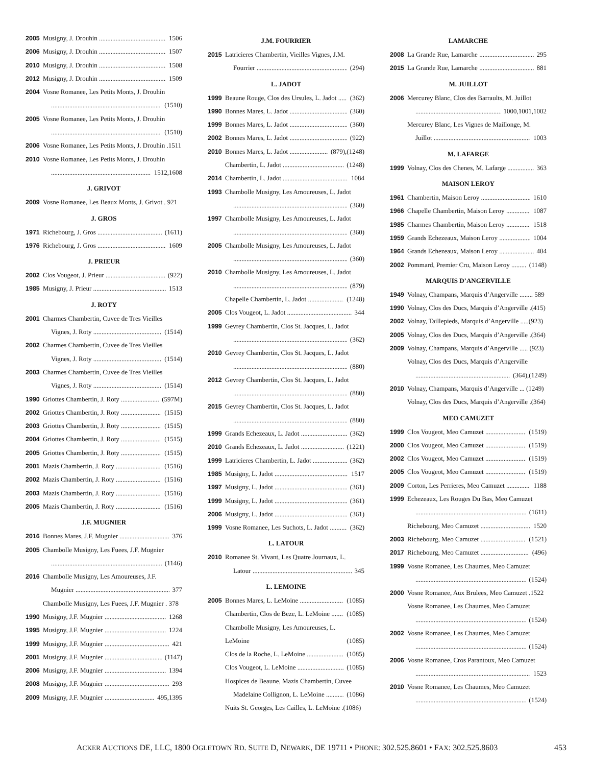2005 Musigny, J. Drouhin 1506
2006 Musigny, J. Drouhin 1507
2010 Musigny, J. Drouhin 1508
2012 Musigny, J. Drouhin 1509
2004 Vosne Romanee, Les Petits Monts, J. Drouhin
(1510)
2005 Vosne Romanee, Les Petits Monts, J. Drouhin
(1510)
2006 Vosne Romanee, Les Petits Monts, J. Drouhin .1511
2010 Vosne Romanee, Les Petits Monts, J. Drouhin
1512,1608
J. GRIVOT
2009 Vosne Romanee, Les Beaux Monts, J. Grivot . 921
J. GROS
1971 Richebourg, J. Gros (1611)
1976 Richebourg, J. Gros 1609
J. PRIEUR
2002 Clos Vougeot, J. Prieur (922)
1985 Musigny, J. Prieur 1513
J. ROTY
2001 Charmes Chambertin, Cuvee de Tres Vieilles
Vignes, J. Roty (1514)
2002 Charmes Chambertin, Cuvee de Tres Vieilles
Vignes, J. Roty (1514)
2003 Charmes Chambertin, Cuvee de Tres Vieilles
Vignes, J. Roty (1514)
1990 Griottes Chambertin, J. Roty (597M)
2002 Griottes Chambertin, J. Roty (1515)
2003 Griottes Chambertin, J. Roty (1515)
2004 Griottes Chambertin, J. Roty (1515)
2005 Griottes Chambertin, J. Roty (1515)
2001 Mazis Chambertin, J. Roty (1516)
2002 Mazis Chambertin, J. Roty (1516)
2003 Mazis Chambertin, J. Roty (1516)
2005 Mazis Chambertin, J. Roty (1516)
J.F. MUGNIER
2016 Bonnes Mares, J.F. Mugnier 376
2005 Chambolle Musigny, Les Fuees, J.F. Mugnier
(1146)
2016 Chambolle Musigny, Les Amoureuses, J.F.
Mugnier 377
Chambolle Musigny, Les Fuees, J.F. Mugnier . 378
1990 Musigny, J.F. Mugnier 1268
1995 Musigny, J.F. Mugnier 1224
1999 Musigny, J.F. Mugnier 421
2001 Musigny, J.F. Mugnier (1147)
2006 Musigny, J.F. Mugnier 1394
2008 Musigny, J.F. Mugnier 293
2009 Musigny, J.F. Mugnier 495,1395
J.M. FOURRIER
2015 Latricieres Chambertin, Vieilles Vignes, J.M.
Fourrier (294)
L. JADOT
1999 Beaune Rouge, Clos des Ursules, L. Jadot (362)
1990 Bonnes Mares, L. Jadot (360)
1999 Bonnes Mares, L. Jadot (360)
2002 Bonnes Mares, L. Jadot (922)
2010 Bonnes Mares, L. Jadot (879),(1248)
Chambertin, L. Jadot (1248)
2014 Chambertin, L. Jadot 1084
1993 Chambolle Musigny, Les Amoureuses, L. Jadot
(360)
1997 Chambolle Musigny, Les Amoureuses, L. Jadot
(360)
2005 Chambolle Musigny, Les Amoureuses, L. Jadot
(360)
2010 Chambolle Musigny, Les Amoureuses, L. Jadot
(879)
Chapelle Chambertin, L. Jadot (1248)
2005 Clos Vougeot, L. Jadot 344
1999 Gevrey Chambertin, Clos St. Jacques, L. Jadot
(362)
2010 Gevrey Chambertin, Clos St. Jacques, L. Jadot
(880)
2012 Gevrey Chambertin, Clos St. Jacques, L. Jadot
(880)
2015 Gevrey Chambertin, Clos St. Jacques, L. Jadot
(880)
1999 Grands Echezeaux, L. Jadot (362)
2010 Grands Echezeaux, L. Jadot (1221)
1999 Latricieres Chambertin, L. Jadot (362)
1985 Musigny, L. Jadot 1517
1997 Musigny, L. Jadot (361)
1999 Musigny, L. Jadot (361)
2006 Musigny, L. Jadot (361)
1999 Vosne Romanee, Les Suchots, L. Jadot (362)
L. LATOUR
2010 Romanee St. Vivant, Les Quatre Journaux, L.
Latour 345
L. LEMOINE
2005 Bonnes Mares, L. LeMoine (1085)
Chambertin, Clos de Beze, L. LeMoine (1085)
Chambolle Musigny, Les Amoureuses, L.
LeMoine (1085)
Clos de la Roche, L. LeMoine (1085)
Clos Vougeot, L. LeMoine (1085)
Hospices de Beaune, Mazis Chambertin, Cuvee
Madelaine Collignon, L. LeMoine (1086)
Nuits St. Georges, Les Cailles, L. LeMoine .(1086)
LAMARCHE
2008 La Grande Rue, Lamarche 295
2015 La Grande Rue, Lamarche 881
M. JUILLOT
2006 Mercurey Blanc, Clos des Barraults, M. Juillot
1000,1001,1002
Mercurey Blanc, Les Vignes de Maillonge, M.
Juillot 1003
M. LAFARGE
1999 Volnay, Clos des Chenes, M. Lafarge 363
MAISON LEROY
1961 Chambertin, Maison Leroy 1610
1966 Chapelle Chambertin, Maison Leroy 1087
1985 Charmes Chambertin, Maison Leroy 1518
1959 Grands Echezeaux, Maison Leroy 1004
1964 Grands Echezeaux, Maison Leroy 404
2002 Pommard, Premier Cru, Maison Leroy (1148)
MARQUIS D’ANGERVILLE
1949 Volnay, Champans, Marquis d’Angerville ........ 589
1990 Volnay, Clos des Ducs, Marquis d’Angerville .(415)
2002 Volnay, Taillepieds, Marquis d’Angerville .....(923)
2005 Volnay, Clos des Ducs, Marquis d’Angerville .(364)
2009 Volnay, Champans, Marquis d’Angerville ..... (923)
Volnay, Clos des Ducs, Marquis d’Angerville
(364),(1249)
2010 Volnay, Champans, Marquis d’Angerville ... (1249)
Volnay, Clos des Ducs, Marquis d’Angerville .(364)
MEO CAMUZET
1999 Clos Vougeot, Meo Camuzet (1519)
2000 Clos Vougeot, Meo Camuzet (1519)
2002 Clos Vougeot, Meo Camuzet (1519)
2005 Clos Vougeot, Meo Camuzet (1519)
2009 Corton, Les Perrieres, Meo Camuzet 1188
1999 Echezeaux, Les Rouges Du Bas, Meo Camuzet
(1611)
Richebourg, Meo Camuzet 1520
2003 Richebourg, Meo Camuzet (1521)
2017 Richebourg, Meo Camuzet (496)
1999 Vosne Romanee, Les Chaumes, Meo Camuzet
(1524)
2000 Vosne Romanee, Aux Brulees, Meo Camuzet .1522
Vosne Romanee, Les Chaumes, Meo Camuzet
(1524)
2002 Vosne Romanee, Les Chaumes, Meo Camuzet
(1524)
2006 Vosne Romanee, Cros Parantoux, Meo Camuzet
1523
2010 Vosne Romanee, Les Chaumes, Meo Camuzet
(1524)
ACKER AUCTIONS DE, LLC, 1800 OGLETOWN RD. SUITE D, NEWARK, DE 19711 • PHONE: 302.525.8601 • FAX: 302.525.8603 453